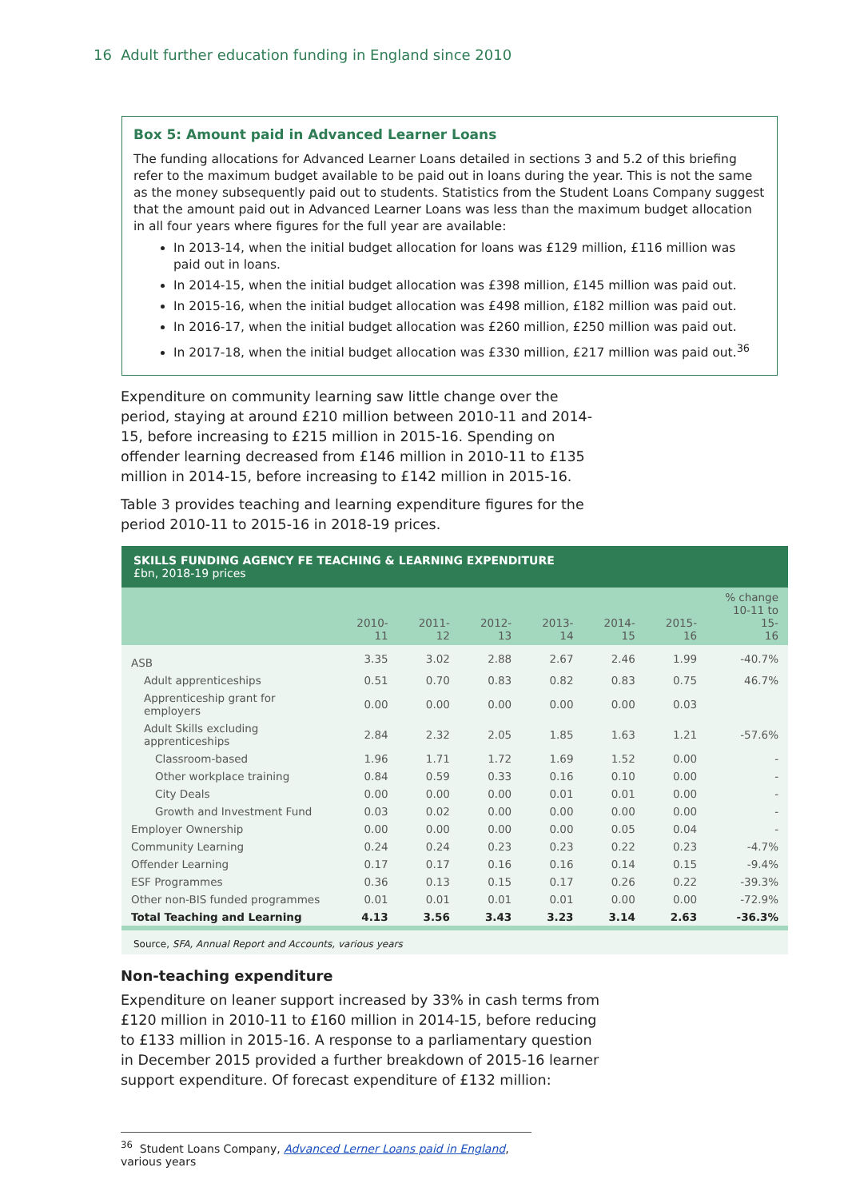16 Adult further education funding in England since 2010
Box 5: Amount paid in Advanced Learner Loans
The funding allocations for Advanced Learner Loans detailed in sections 3 and 5.2 of this briefing refer to the maximum budget available to be paid out in loans during the year. This is not the same as the money subsequently paid out to students. Statistics from the Student Loans Company suggest that the amount paid out in Advanced Learner Loans was less than the maximum budget allocation in all four years where figures for the full year are available:
In 2013-14, when the initial budget allocation for loans was £129 million, £116 million was paid out in loans.
In 2014-15, when the initial budget allocation was £398 million, £145 million was paid out.
In 2015-16, when the initial budget allocation was £498 million, £182 million was paid out.
In 2016-17, when the initial budget allocation was £260 million, £250 million was paid out.
In 2017-18, when the initial budget allocation was £330 million, £217 million was paid out.<sup>36</sup>
Expenditure on community learning saw little change over the period, staying at around £210 million between 2010-11 and 2014-15, before increasing to £215 million in 2015-16. Spending on offender learning decreased from £146 million in 2010-11 to £135 million in 2014-15, before increasing to £142 million in 2015-16.
Table 3 provides teaching and learning expenditure figures for the period 2010-11 to 2015-16 in 2018-19 prices.
SKILLS FUNDING AGENCY FE TEACHING & LEARNING EXPENDITURE
£bn, 2018-19 prices
| | 2010-11 | 2011-12 | 2012-13 | 2013-14 | 2014-15 | 2015-16 | % change 10-11 to 15- 16 |
| --- | --- | --- | --- | --- | --- | --- | --- |
| ASB | 3.35 | 3.02 | 2.88 | 2.67 | 2.46 | 1.99 | -40.7% |
| Adult apprenticeships | 0.51 | 0.70 | 0.83 | 0.82 | 0.83 | 0.75 | 46.7% |
| Apprenticeship grant for employers | 0.00 | 0.00 | 0.00 | 0.00 | 0.00 | 0.03 | |
| Adult Skills excluding apprenticeships | 2.84 | 2.32 | 2.05 | 1.85 | 1.63 | 1.21 | -57.6% |
| Classroom-based | 1.96 | 1.71 | 1.72 | 1.69 | 1.52 | 0.00 | - |
| Other workplace training | 0.84 | 0.59 | 0.33 | 0.16 | 0.10 | 0.00 | - |
| City Deals | 0.00 | 0.00 | 0.00 | 0.01 | 0.01 | 0.00 | - |
| Growth and Investment Fund | 0.03 | 0.02 | 0.00 | 0.00 | 0.00 | 0.00 | - |
| Employer Ownership | 0.00 | 0.00 | 0.00 | 0.00 | 0.05 | 0.04 | - |
| Community Learning | 0.24 | 0.24 | 0.23 | 0.23 | 0.22 | 0.23 | -4.7% |
| Offender Learning | 0.17 | 0.17 | 0.16 | 0.16 | 0.14 | 0.15 | -9.4% |
| ESF Programmes | 0.36 | 0.13 | 0.15 | 0.17 | 0.26 | 0.22 | -39.3% |
| Other non-BIS funded programmes | 0.01 | 0.01 | 0.01 | 0.01 | 0.00 | 0.00 | -72.9% |
| Total Teaching and Learning | 4.13 | 3.56 | 3.43 | 3.23 | 3.14 | 2.63 | -36.3% |
Source, SFA, Annual Report and Accounts, various years
Non-teaching expenditure
Expenditure on leaner support increased by 33% in cash terms from £120 million in 2010-11 to £160 million in 2014-15, before reducing to £133 million in 2015-16. A response to a parliamentary question in December 2015 provided a further breakdown of 2015-16 learner support expenditure. Of forecast expenditure of £132 million:
<sup>36</sup> Student Loans Company, Advanced Lerner Loans paid in England, various years